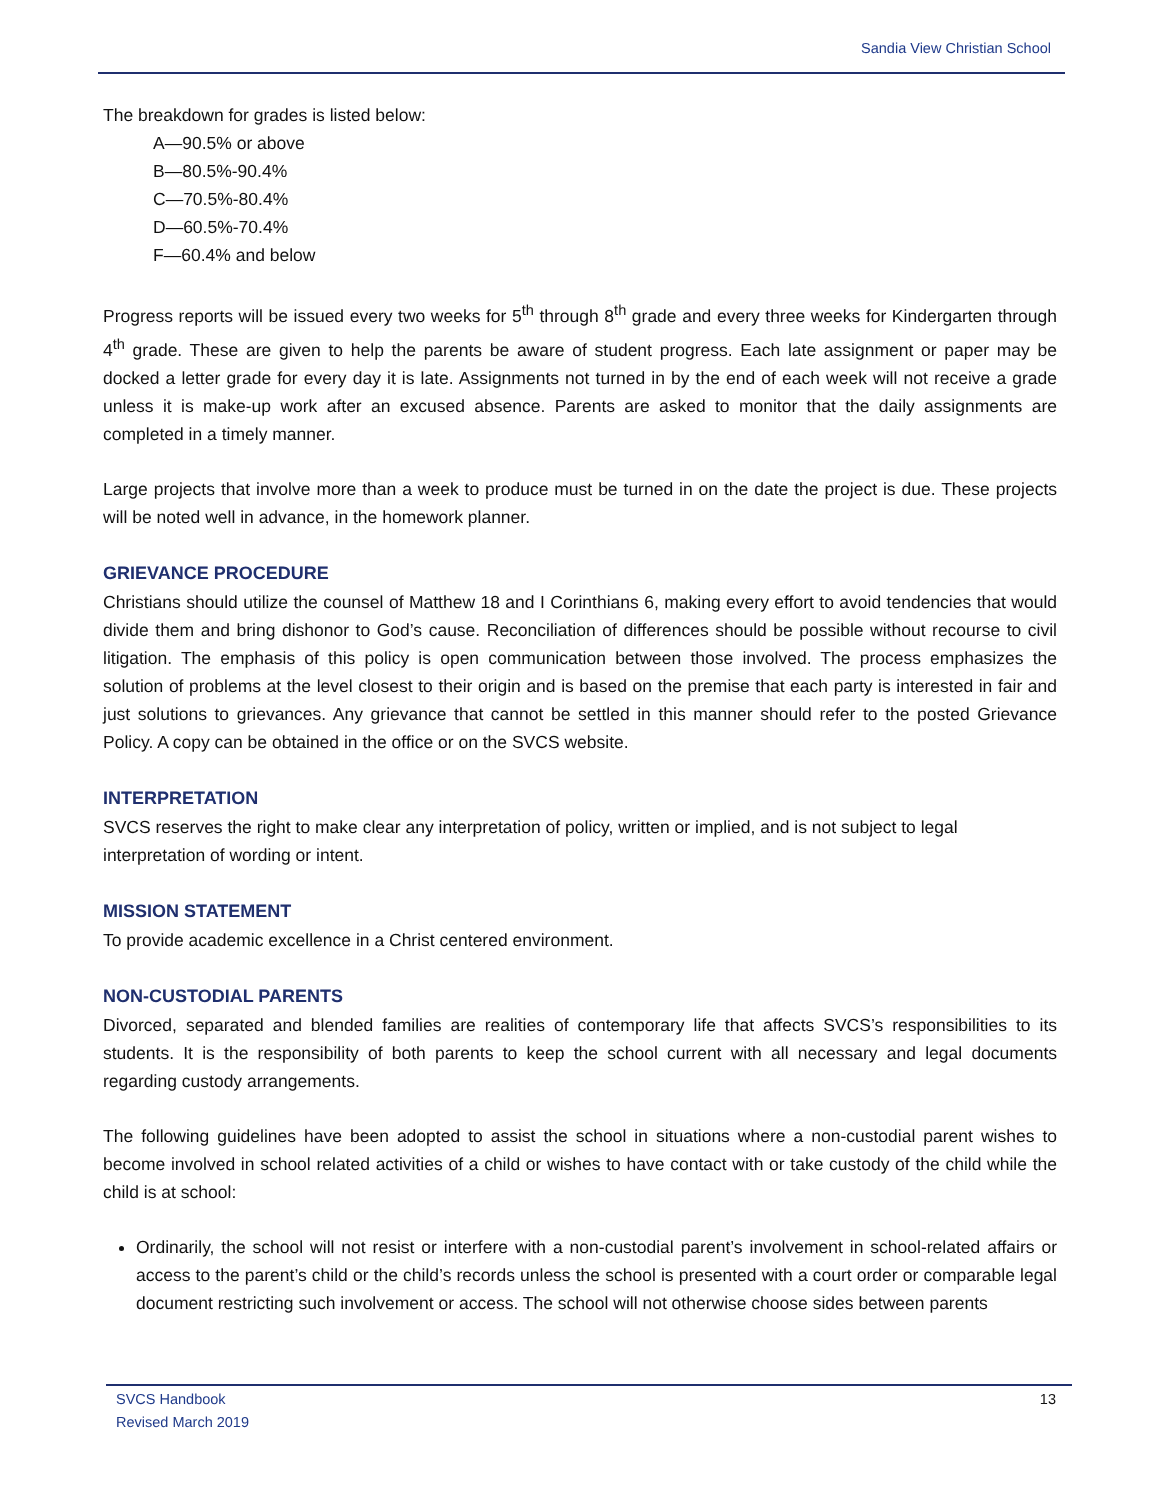Sandia View Christian School
The breakdown for grades is listed below:
A—90.5% or above
B—80.5%-90.4%
C—70.5%-80.4%
D—60.5%-70.4%
F—60.4% and below
Progress reports will be issued every two weeks for 5<sup>th</sup> through 8<sup>th</sup> grade and every three weeks for Kindergarten through 4<sup>th</sup> grade. These are given to help the parents be aware of student progress. Each late assignment or paper may be docked a letter grade for every day it is late. Assignments not turned in by the end of each week will not receive a grade unless it is make-up work after an excused absence. Parents are asked to monitor that the daily assignments are completed in a timely manner.
Large projects that involve more than a week to produce must be turned in on the date the project is due. These projects will be noted well in advance, in the homework planner.
GRIEVANCE PROCEDURE
Christians should utilize the counsel of Matthew 18 and I Corinthians 6, making every effort to avoid tendencies that would divide them and bring dishonor to God’s cause. Reconciliation of differences should be possible without recourse to civil litigation. The emphasis of this policy is open communication between those involved. The process emphasizes the solution of problems at the level closest to their origin and is based on the premise that each party is interested in fair and just solutions to grievances. Any grievance that cannot be settled in this manner should refer to the posted Grievance Policy. A copy can be obtained in the office or on the SVCS website.
INTERPRETATION
SVCS reserves the right to make clear any interpretation of policy, written or implied, and is not subject to legal interpretation of wording or intent.
MISSION STATEMENT
To provide academic excellence in a Christ centered environment.
NON-CUSTODIAL PARENTS
Divorced, separated and blended families are realities of contemporary life that affects SVCS’s responsibilities to its students. It is the responsibility of both parents to keep the school current with all necessary and legal documents regarding custody arrangements.
The following guidelines have been adopted to assist the school in situations where a non-custodial parent wishes to become involved in school related activities of a child or wishes to have contact with or take custody of the child while the child is at school:
Ordinarily, the school will not resist or interfere with a non-custodial parent’s involvement in school-related affairs or access to the parent’s child or the child’s records unless the school is presented with a court order or comparable legal document restricting such involvement or access. The school will not otherwise choose sides between parents
SVCS Handbook
Revised March 2019
13